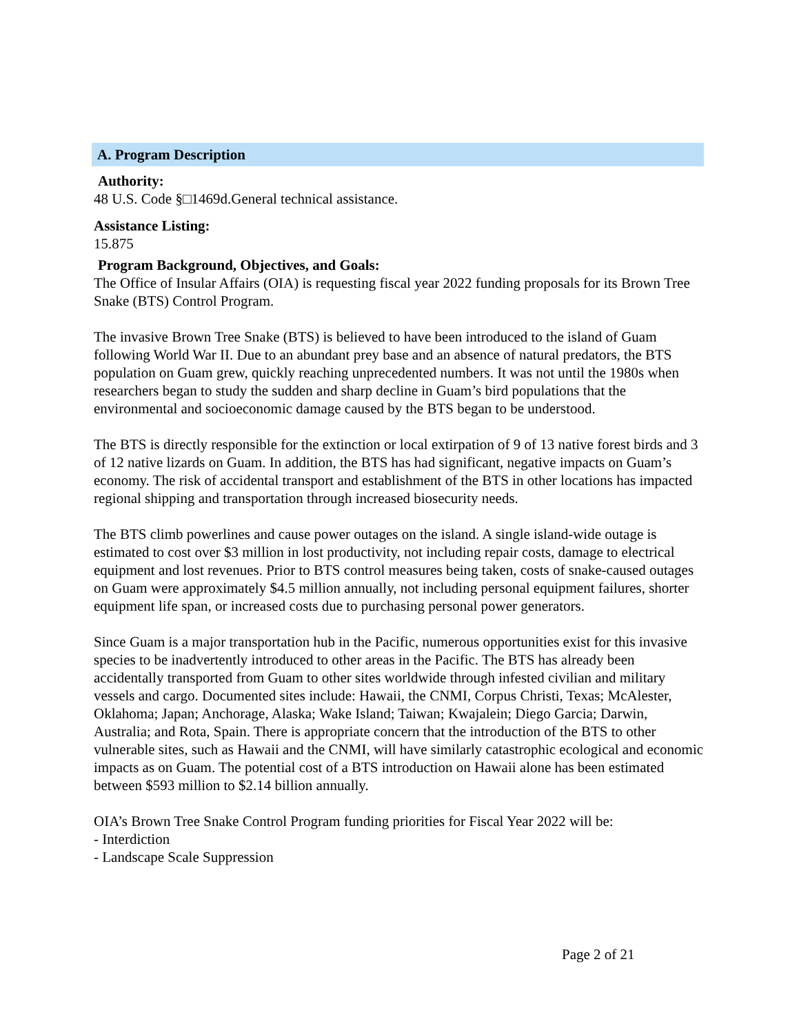A. Program Description
Authority:
48 U.S. Code §□1469d.General technical assistance.
Assistance Listing:
15.875
Program Background, Objectives, and Goals:
The Office of Insular Affairs (OIA) is requesting fiscal year 2022 funding proposals for its Brown Tree Snake (BTS) Control Program.
The invasive Brown Tree Snake (BTS) is believed to have been introduced to the island of Guam following World War II. Due to an abundant prey base and an absence of natural predators, the BTS population on Guam grew, quickly reaching unprecedented numbers. It was not until the 1980s when researchers began to study the sudden and sharp decline in Guam’s bird populations that the environmental and socioeconomic damage caused by the BTS began to be understood.
The BTS is directly responsible for the extinction or local extirpation of 9 of 13 native forest birds and 3 of 12 native lizards on Guam. In addition, the BTS has had significant, negative impacts on Guam’s economy. The risk of accidental transport and establishment of the BTS in other locations has impacted regional shipping and transportation through increased biosecurity needs.
The BTS climb powerlines and cause power outages on the island. A single island-wide outage is estimated to cost over $3 million in lost productivity, not including repair costs, damage to electrical equipment and lost revenues. Prior to BTS control measures being taken, costs of snake-caused outages on Guam were approximately $4.5 million annually, not including personal equipment failures, shorter equipment life span, or increased costs due to purchasing personal power generators.
Since Guam is a major transportation hub in the Pacific, numerous opportunities exist for this invasive species to be inadvertently introduced to other areas in the Pacific. The BTS has already been accidentally transported from Guam to other sites worldwide through infested civilian and military vessels and cargo. Documented sites include: Hawaii, the CNMI, Corpus Christi, Texas; McAlester, Oklahoma; Japan; Anchorage, Alaska; Wake Island; Taiwan; Kwajalein; Diego Garcia; Darwin, Australia; and Rota, Spain. There is appropriate concern that the introduction of the BTS to other vulnerable sites, such as Hawaii and the CNMI, will have similarly catastrophic ecological and economic impacts as on Guam. The potential cost of a BTS introduction on Hawaii alone has been estimated between $593 million to $2.14 billion annually.
OIA’s Brown Tree Snake Control Program funding priorities for Fiscal Year 2022 will be:
- Interdiction
- Landscape Scale Suppression
Page 2 of 21